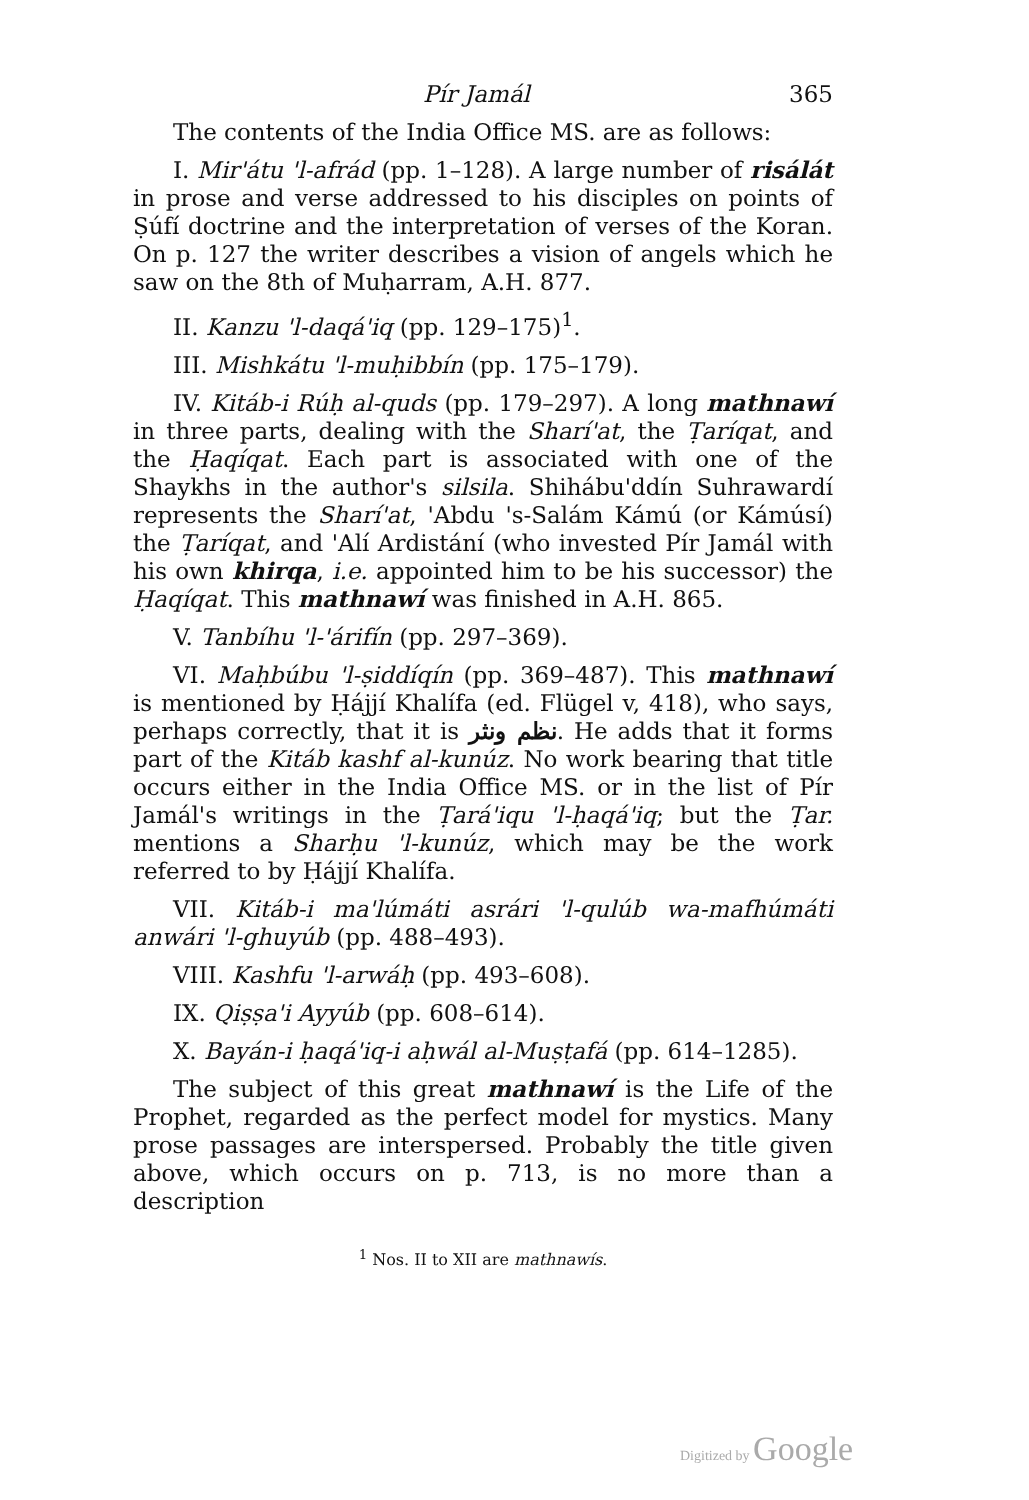Pír Jamál 365
The contents of the India Office MS. are as follows:
I. Mir'átu 'l-afrád (pp. 1–128). A large number of risálát in prose and verse addressed to his disciples on points of Ṣúfí doctrine and the interpretation of verses of the Koran. On p. 127 the writer describes a vision of angels which he saw on the 8th of Muḥarram, A.H. 877.
II. Kanzu 'l-daqá'iq (pp. 129–175)<sup>1</sup>.
III. Mishkátu 'l-muḥibbín (pp. 175–179).
IV. Kitáb-i Rúḥ al-quds (pp. 179–297). A long mathnawí in three parts, dealing with the Sharí'at, the Ṭaríqat, and the Ḥaqíqat. Each part is associated with one of the Shaykhs in the author's silsila. Shihábu'ddín Suhrawardí represents the Sharí'at, 'Abdu 's-Salám Kámú (or Kámúsí) the Ṭaríqat, and 'Alí Ardistání (who invested Pír Jamál with his own khirqa, i.e. appointed him to be his successor) the Ḥaqíqat. This mathnawí was finished in A.H. 865.
V. Tanbíhu 'l-'árifín (pp. 297–369).
VI. Maḥbúbu 'l-ṣiddíqín (pp. 369–487). This mathnawí is mentioned by Ḥájjí Khalífa (ed. Flügel v, 418), who says, perhaps correctly, that it is نظم ونثر. He adds that it forms part of the Kitáb kashf al-kunúz. No work bearing that title occurs either in the India Office MS. or in the list of Pír Jamál's writings in the Ṭará'iqu 'l-ḥaqá'iq; but the Ṭar. mentions a Sharḥu 'l-kunúz, which may be the work referred to by Ḥájjí Khalífa.
VII. Kitáb-i ma'lúmáti asrári 'l-qulúb wa-mafhúmáti anwári 'l-ghuyúb (pp. 488–493).
VIII. Kashfu 'l-arwáḥ (pp. 493–608).
IX. Qiṣṣa'i Ayyúb (pp. 608–614).
X. Bayán-i ḥaqá'iq-i aḥwál al-Muṣṭafá (pp. 614–1285).
The subject of this great mathnawí is the Life of the Prophet, regarded as the perfect model for mystics. Many prose passages are interspersed. Probably the title given above, which occurs on p. 713, is no more than a description
<sup>1</sup> Nos. II to XII are mathnawís.
Digitized by Google